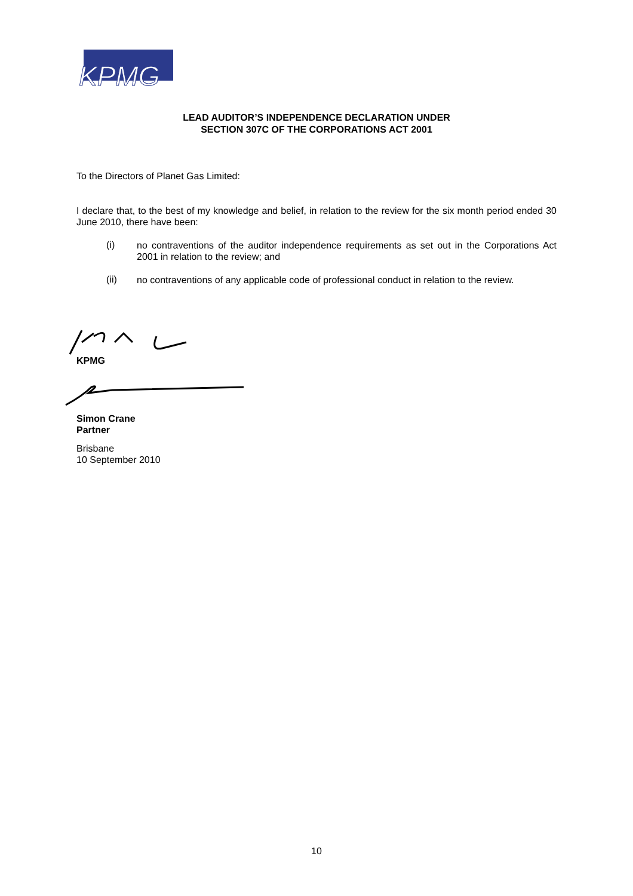KPMG
LEAD AUDITOR’S INDEPENDENCE DECLARATION UNDER
SECTION 307C OF THE CORPORATIONS ACT 2001
To the Directors of Planet Gas Limited:
I declare that, to the best of my knowledge and belief, in relation to the review for the six month period ended 30 June 2010, there have been:
(i)
no contraventions of the auditor independence requirements as set out in the Corporations Act 2001 in relation to the review; and
(ii)
no contraventions of any applicable code of professional conduct in relation to the review.
KPMG
Simon Crane
Partner
Brisbane
10 September 2010
10